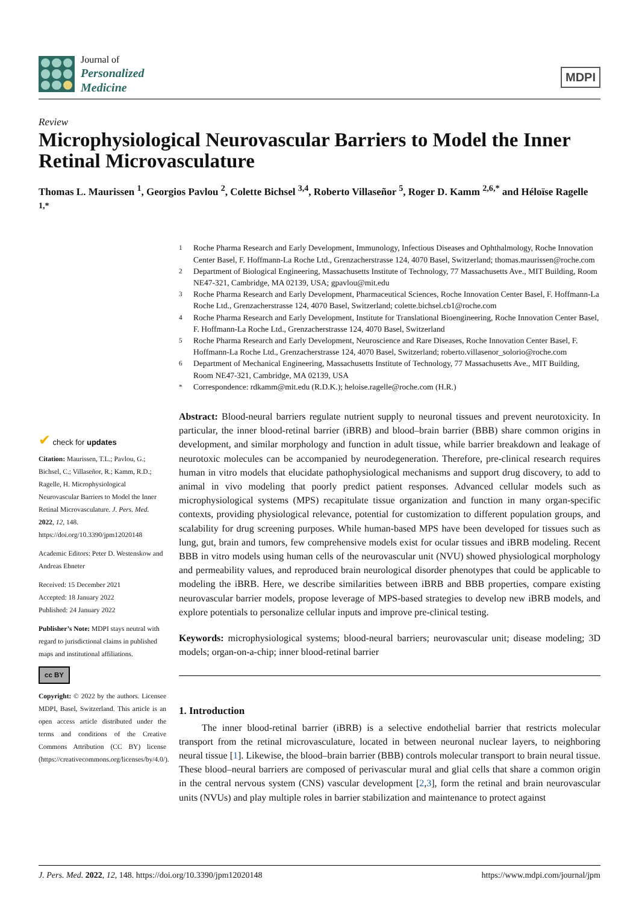Journal of
Personalized
Medicine
MDPI
Review
Microphysiological Neurovascular Barriers to Model the Inner Retinal Microvasculature
Thomas L. Maurissen <sup>1</sup>, Georgios Pavlou <sup>2</sup>, Colette Bichsel <sup>3,4</sup>, Roberto Villaseñor <sup>5</sup>, Roger D. Kamm <sup>2,6,*</sup> and Héloïse Ragelle <sup>1,*</sup>
<sup>1</sup> Roche Pharma Research and Early Development, Immunology, Infectious Diseases and Ophthalmology, Roche Innovation Center Basel, F. Hoffmann-La Roche Ltd., Grenzacherstrasse 124, 4070 Basel, Switzerland; thomas.maurissen@roche.com
<sup>2</sup> Department of Biological Engineering, Massachusetts Institute of Technology, 77 Massachusetts Ave., MIT Building, Room NE47-321, Cambridge, MA 02139, USA; gpavlou@mit.edu
<sup>3</sup> Roche Pharma Research and Early Development, Pharmaceutical Sciences, Roche Innovation Center Basel, F. Hoffmann-La Roche Ltd., Grenzacherstrasse 124, 4070 Basel, Switzerland; colette.bichsel.cb1@roche.com
<sup>4</sup> Roche Pharma Research and Early Development, Institute for Translational Bioengineering, Roche Innovation Center Basel, F. Hoffmann-La Roche Ltd., Grenzacherstrasse 124, 4070 Basel, Switzerland
<sup>5</sup> Roche Pharma Research and Early Development, Neuroscience and Rare Diseases, Roche Innovation Center Basel, F. Hoffmann-La Roche Ltd., Grenzacherstrasse 124, 4070 Basel, Switzerland; roberto.villasenor_solorio@roche.com
<sup>6</sup> Department of Mechanical Engineering, Massachusetts Institute of Technology, 77 Massachusetts Ave., MIT Building, Room NE47-321, Cambridge, MA 02139, USA
<sup>*</sup> Correspondence: rdkamm@mit.edu (R.D.K.); heloise.ragelle@roche.com (H.R.)
✔ check for updates
Citation: Maurissen, T.L.; Pavlou, G.; Bichsel, C.; Villaseñor, R.; Kamm, R.D.; Ragelle, H. Microphysiological Neurovascular Barriers to Model the Inner Retinal Microvasculature. J. Pers. Med. 2022, 12, 148. https://doi.org/10.3390/jpm12020148
Academic Editors: Peter D. Westenskow and Andreas Ebneter
Received: 15 December 2021
Accepted: 18 January 2022
Published: 24 January 2022
Publisher’s Note: MDPI stays neutral with regard to jurisdictional claims in published maps and institutional affiliations.
cc BY
Copyright: © 2022 by the authors. Licensee MDPI, Basel, Switzerland. This article is an open access article distributed under the terms and conditions of the Creative Commons Attribution (CC BY) license (https://creativecommons.org/licenses/by/4.0/).
Abstract: Blood-neural barriers regulate nutrient supply to neuronal tissues and prevent neurotoxicity. In particular, the inner blood-retinal barrier (iBRB) and blood–brain barrier (BBB) share common origins in development, and similar morphology and function in adult tissue, while barrier breakdown and leakage of neurotoxic molecules can be accompanied by neurodegeneration. Therefore, pre-clinical research requires human in vitro models that elucidate pathophysiological mechanisms and support drug discovery, to add to animal in vivo modeling that poorly predict patient responses. Advanced cellular models such as microphysiological systems (MPS) recapitulate tissue organization and function in many organ-specific contexts, providing physiological relevance, potential for customization to different population groups, and scalability for drug screening purposes. While human-based MPS have been developed for tissues such as lung, gut, brain and tumors, few comprehensive models exist for ocular tissues and iBRB modeling. Recent BBB in vitro models using human cells of the neurovascular unit (NVU) showed physiological morphology and permeability values, and reproduced brain neurological disorder phenotypes that could be applicable to modeling the iBRB. Here, we describe similarities between iBRB and BBB properties, compare existing neurovascular barrier models, propose leverage of MPS-based strategies to develop new iBRB models, and explore potentials to personalize cellular inputs and improve pre-clinical testing.
Keywords: microphysiological systems; blood-neural barriers; neurovascular unit; disease modeling; 3D models; organ-on-a-chip; inner blood-retinal barrier
1. Introduction
The inner blood-retinal barrier (iBRB) is a selective endothelial barrier that restricts molecular transport from the retinal microvasculature, located in between neuronal nuclear layers, to neighboring neural tissue [1]. Likewise, the blood–brain barrier (BBB) controls molecular transport to brain neural tissue. These blood–neural barriers are composed of perivascular mural and glial cells that share a common origin in the central nervous system (CNS) vascular development [2,3], form the retinal and brain neurovascular units (NVUs) and play multiple roles in barrier stabilization and maintenance to protect against
J. Pers. Med. 2022, 12, 148. https://doi.org/10.3390/jpm12020148 https://www.mdpi.com/journal/jpm